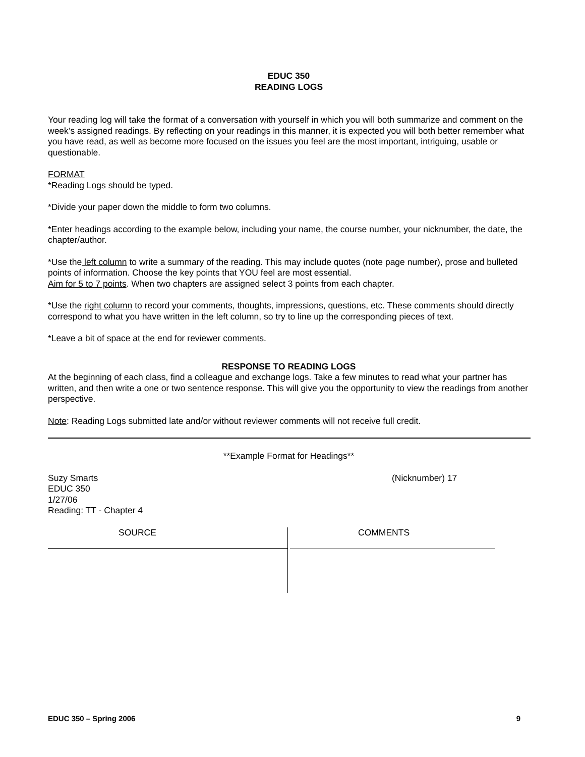EDUC 350
READING LOGS
Your reading log will take the format of a conversation with yourself in which you will both summarize and comment on the week’s assigned readings. By reflecting on your readings in this manner, it is expected you will both better remember what you have read, as well as become more focused on the issues you feel are the most important, intriguing, usable or questionable.
FORMAT
*Reading Logs should be typed.
*Divide your paper down the middle to form two columns.
*Enter headings according to the example below, including your name, the course number, your nicknumber, the date, the chapter/author.
*Use the left column to write a summary of the reading. This may include quotes (note page number), prose and bulleted points of information. Choose the key points that YOU feel are most essential.
Aim for 5 to 7 points. When two chapters are assigned select 3 points from each chapter.
*Use the right column to record your comments, thoughts, impressions, questions, etc. These comments should directly correspond to what you have written in the left column, so try to line up the corresponding pieces of text.
*Leave a bit of space at the end for reviewer comments.
RESPONSE TO READING LOGS
At the beginning of each class, find a colleague and exchange logs. Take a few minutes to read what your partner has written, and then write a one or two sentence response. This will give you the opportunity to view the readings from another perspective.
Note: Reading Logs submitted late and/or without reviewer comments will not receive full credit.
**Example Format for Headings**
Suzy Smarts
EDUC 350
1/27/06
Reading: TT - Chapter 4
(Nicknumber) 17
SOURCE COMMENTS
EDUC 350 – Spring 2006 9